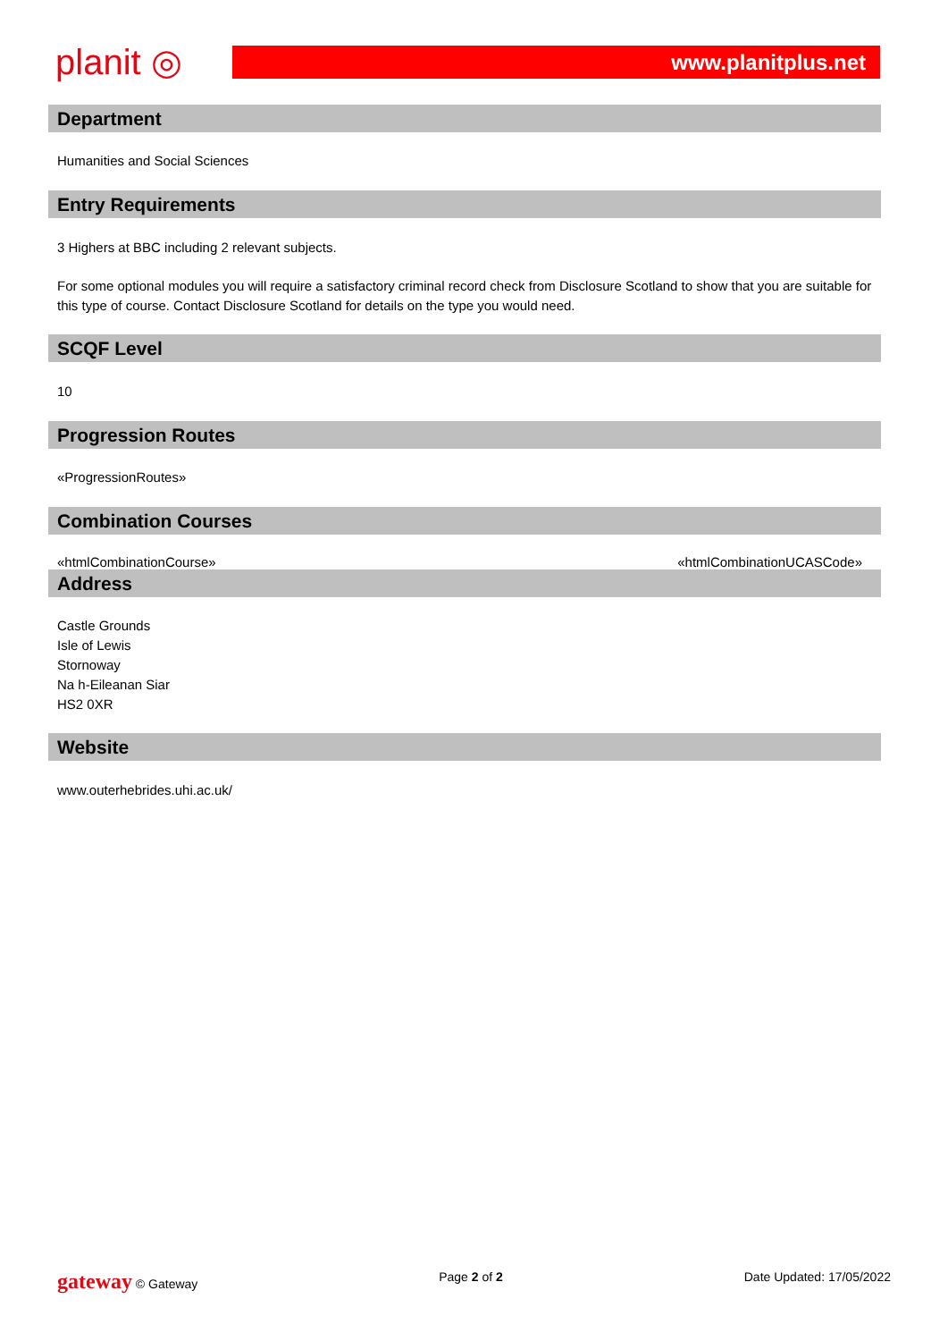planit ◎
www.planitplus.net
Department
Humanities and Social Sciences
Entry Requirements
3 Highers at BBC including 2 relevant subjects.
For some optional modules you will require a satisfactory criminal record check from Disclosure Scotland to show that you are suitable for this type of course. Contact Disclosure Scotland for details on the type you would need.
SCQF Level
10
Progression Routes
«ProgressionRoutes»
Combination Courses
«htmlCombinationCourse» «htmlCombinationUCASCode»
Address
Castle Grounds
Isle of Lewis
Stornoway
Na h-Eileanan Siar
HS2 0XR
Website
www.outerhebrides.uhi.ac.uk/
gateway © Gateway Page 2 of 2 Date Updated: 17/05/2022